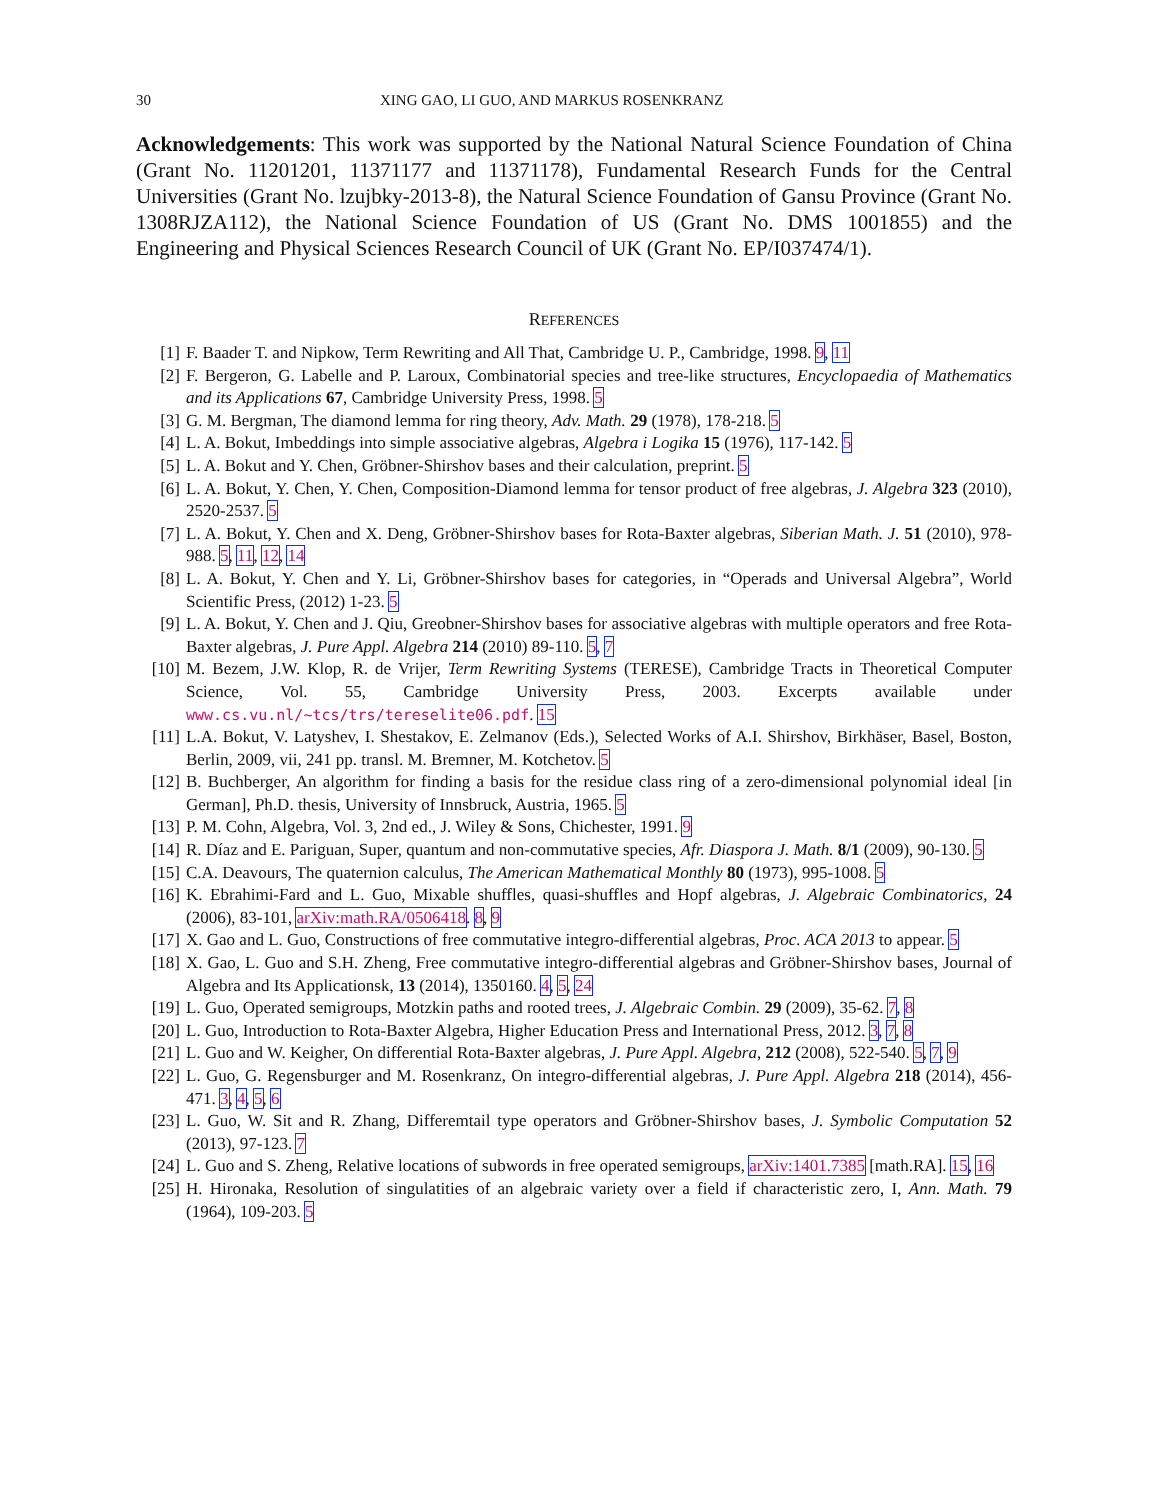30 XING GAO, LI GUO, AND MARKUS ROSENKRANZ
Acknowledgements: This work was supported by the National Natural Science Foundation of China (Grant No. 11201201, 11371177 and 11371178), Fundamental Research Funds for the Central Universities (Grant No. lzujbky-2013-8), the Natural Science Foundation of Gansu Province (Grant No. 1308RJZA112), the National Science Foundation of US (Grant No. DMS 1001855) and the Engineering and Physical Sciences Research Council of UK (Grant No. EP/I037474/1).
REFERENCES
[1] F. Baader T. and Nipkow, Term Rewriting and All That, Cambridge U. P., Cambridge, 1998. 9, 11
[2] F. Bergeron, G. Labelle and P. Laroux, Combinatorial species and tree-like structures, Encyclopaedia of Mathematics and its Applications 67, Cambridge University Press, 1998. 5
[3] G. M. Bergman, The diamond lemma for ring theory, Adv. Math. 29 (1978), 178-218. 5
[4] L. A. Bokut, Imbeddings into simple associative algebras, Algebra i Logika 15 (1976), 117-142. 5
[5] L. A. Bokut and Y. Chen, Gröbner-Shirshov bases and their calculation, preprint. 5
[6] L. A. Bokut, Y. Chen, Y. Chen, Composition-Diamond lemma for tensor product of free algebras, J. Algebra 323 (2010), 2520-2537. 5
[7] L. A. Bokut, Y. Chen and X. Deng, Gröbner-Shirshov bases for Rota-Baxter algebras, Siberian Math. J. 51 (2010), 978-988. 5, 11, 12, 14
[8] L. A. Bokut, Y. Chen and Y. Li, Gröbner-Shirshov bases for categories, in “Operads and Universal Algebra”, World Scientific Press, (2012) 1-23. 5
[9] L. A. Bokut, Y. Chen and J. Qiu, Greobner-Shirshov bases for associative algebras with multiple operators and free Rota-Baxter algebras, J. Pure Appl. Algebra 214 (2010) 89-110. 5, 7
[10] M. Bezem, J.W. Klop, R. de Vrijer, Term Rewriting Systems (TERESE), Cambridge Tracts in Theoretical Computer Science, Vol. 55, Cambridge University Press, 2003. Excerpts available under www.cs.vu.nl/~tcs/trs/tereselite06.pdf. 15
[11] L.A. Bokut, V. Latyshev, I. Shestakov, E. Zelmanov (Eds.), Selected Works of A.I. Shirshov, Birkhäser, Basel, Boston, Berlin, 2009, vii, 241 pp. transl. M. Bremner, M. Kotchetov. 5
[12] B. Buchberger, An algorithm for finding a basis for the residue class ring of a zero-dimensional polynomial ideal [in German], Ph.D. thesis, University of Innsbruck, Austria, 1965. 5
[13] P. M. Cohn, Algebra, Vol. 3, 2nd ed., J. Wiley & Sons, Chichester, 1991. 9
[14] R. Díaz and E. Pariguan, Super, quantum and non-commutative species, Afr. Diaspora J. Math. 8/1 (2009), 90-130. 5
[15] C.A. Deavours, The quaternion calculus, The American Mathematical Monthly 80 (1973), 995-1008. 5
[16] K. Ebrahimi-Fard and L. Guo, Mixable shuffles, quasi-shuffles and Hopf algebras, J. Algebraic Combinatorics, 24 (2006), 83-101, arXiv:math.RA/0506418. 8, 9
[17] X. Gao and L. Guo, Constructions of free commutative integro-differential algebras, Proc. ACA 2013 to appear. 5
[18] X. Gao, L. Guo and S.H. Zheng, Free commutative integro-differential algebras and Gröbner-Shirshov bases, Journal of Algebra and Its Applicationsk, 13 (2014), 1350160. 4, 5, 24
[19] L. Guo, Operated semigroups, Motzkin paths and rooted trees, J. Algebraic Combin. 29 (2009), 35-62. 7, 8
[20] L. Guo, Introduction to Rota-Baxter Algebra, Higher Education Press and International Press, 2012. 3, 7, 8
[21] L. Guo and W. Keigher, On differential Rota-Baxter algebras, J. Pure Appl. Algebra, 212 (2008), 522-540. 5, 7, 9
[22] L. Guo, G. Regensburger and M. Rosenkranz, On integro-differential algebras, J. Pure Appl. Algebra 218 (2014), 456-471. 3, 4, 5, 6
[23] L. Guo, W. Sit and R. Zhang, Differemtail type operators and Gröbner-Shirshov bases, J. Symbolic Computation 52 (2013), 97-123. 7
[24] L. Guo and S. Zheng, Relative locations of subwords in free operated semigroups, arXiv:1401.7385 [math.RA]. 15, 16
[25] H. Hironaka, Resolution of singulatities of an algebraic variety over a field if characteristic zero, I, Ann. Math. 79 (1964), 109-203. 5